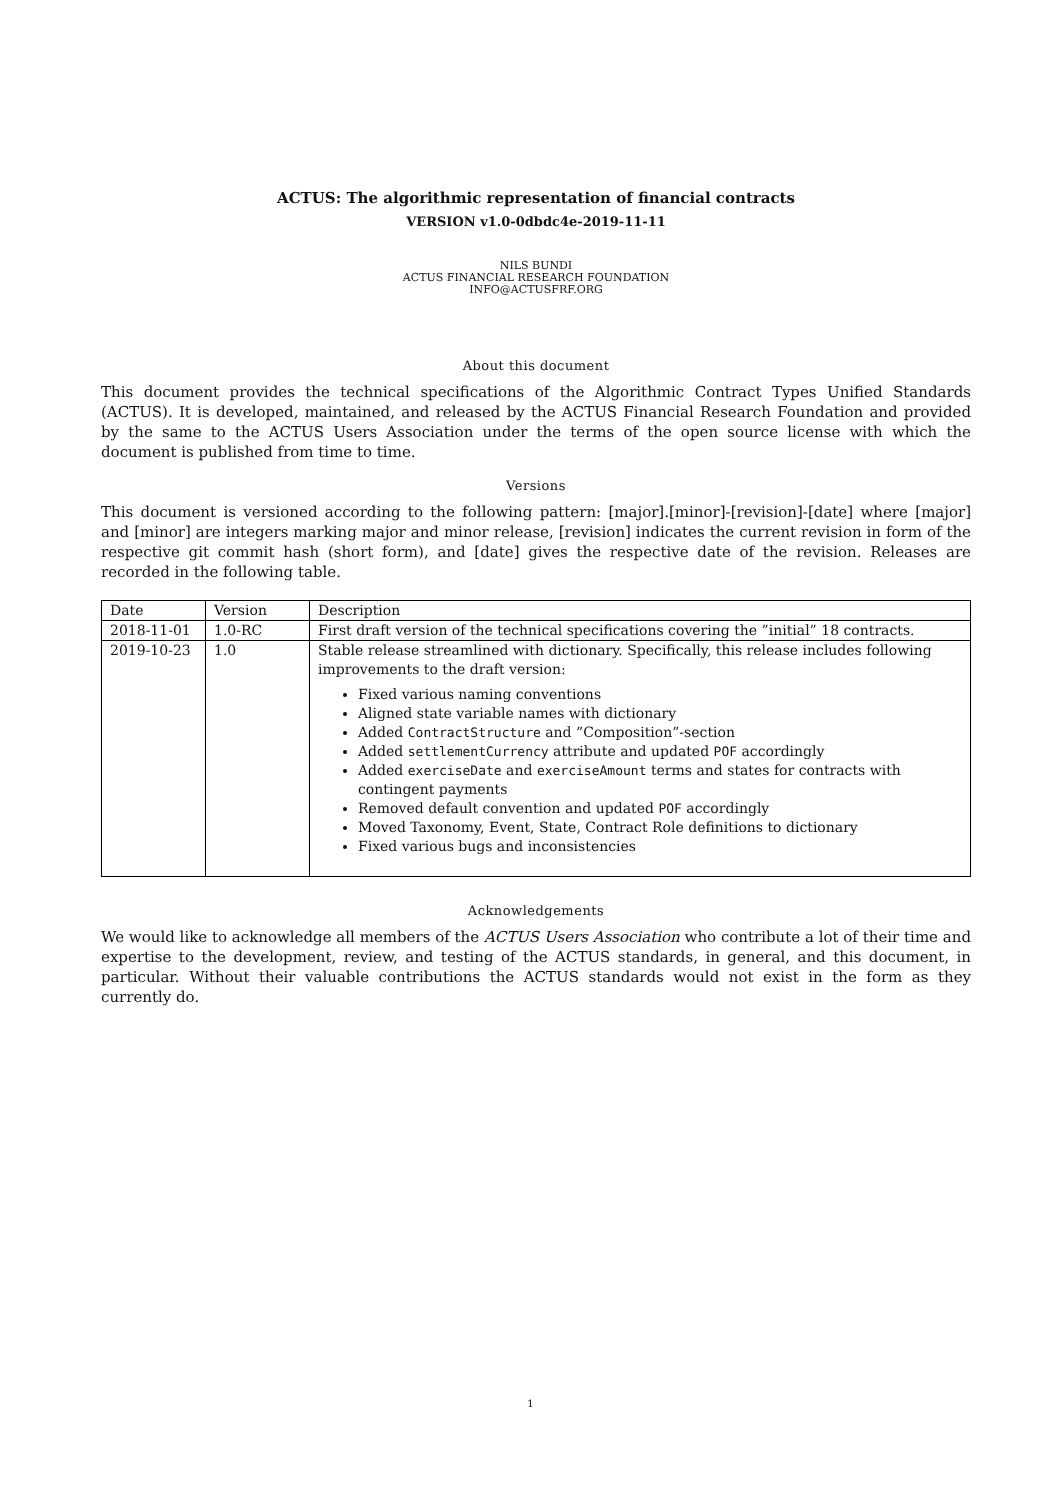ACTUS: The algorithmic representation of financial contracts
VERSION v1.0-0dbdc4e-2019-11-11
NILS BUNDI
ACTUS FINANCIAL RESEARCH FOUNDATION
INFO@ACTUSFRF.ORG
About this document
This document provides the technical specifications of the Algorithmic Contract Types Unified Standards (ACTUS). It is developed, maintained, and released by the ACTUS Financial Research Foundation and provided by the same to the ACTUS Users Association under the terms of the open source license with which the document is published from time to time.
Versions
This document is versioned according to the following pattern: [major].[minor]-[revision]-[date] where [major] and [minor] are integers marking major and minor release, [revision] indicates the current revision in form of the respective git commit hash (short form), and [date] gives the respective date of the revision. Releases are recorded in the following table.
| Date | Version | Description |
| 2018-11-01 | 1.0-RC | First draft version of the technical specifications covering the ”initial” 18 contracts. |
| 2019-10-23 | 1.0 | Stable release streamlined with dictionary. Specifically, this release includes following improvements to the draft version: Fixed various naming conventions Aligned state variable names with dictionary Added ContractStructure and ”Composition”-section Added settlementCurrency attribute and updated POF accordingly Added exerciseDate and exerciseAmount terms and states for contracts with contingent payments Removed default convention and updated POF accordingly Moved Taxonomy, Event, State, Contract Role definitions to dictionary Fixed various bugs and inconsistencies |
Acknowledgements
We would like to acknowledge all members of the ACTUS Users Association who contribute a lot of their time and expertise to the development, review, and testing of the ACTUS standards, in general, and this document, in particular. Without their valuable contributions the ACTUS standards would not exist in the form as they currently do.
1